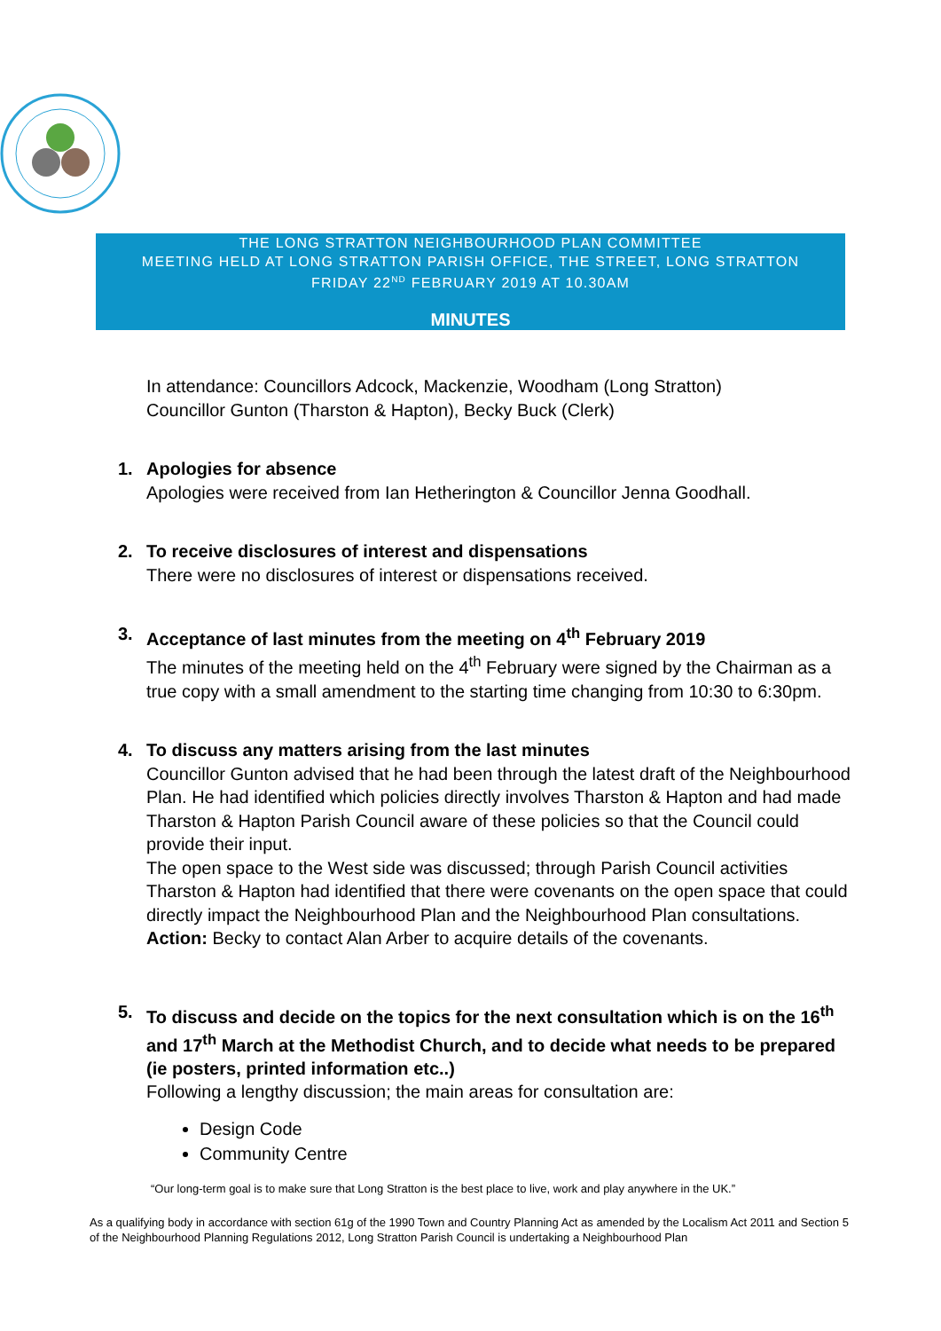THE LONG STRATTON NEIGHBOURHOOD PLAN COMMITTEE
MEETING HELD AT LONG STRATTON PARISH OFFICE, THE STREET, LONG STRATTON
FRIDAY 22<sup>ND</sup> FEBRUARY 2019 AT 10.30AM
MINUTES
In attendance: Councillors Adcock, Mackenzie, Woodham (Long Stratton)
Councillor Gunton (Tharston & Hapton), Becky Buck (Clerk)
1.
Apologies for absence
Apologies were received from Ian Hetherington & Councillor Jenna Goodhall.
2.
To receive disclosures of interest and dispensations
There were no disclosures of interest or dispensations received.
3.
Acceptance of last minutes from the meeting on 4<sup>th</sup> February 2019
The minutes of the meeting held on the 4<sup>th</sup> February were signed by the Chairman as a true copy with a small amendment to the starting time changing from 10:30 to 6:30pm.
4.
To discuss any matters arising from the last minutes
Councillor Gunton advised that he had been through the latest draft of the Neighbourhood Plan. He had identified which policies directly involves Tharston & Hapton and had made Tharston & Hapton Parish Council aware of these policies so that the Council could provide their input.
The open space to the West side was discussed; through Parish Council activities Tharston & Hapton had identified that there were covenants on the open space that could directly impact the Neighbourhood Plan and the Neighbourhood Plan consultations. Action: Becky to contact Alan Arber to acquire details of the covenants.
5.
To discuss and decide on the topics for the next consultation which is on the 16<sup>th</sup> and 17<sup>th</sup> March at the Methodist Church, and to decide what needs to be prepared (ie posters, printed information etc..)
Following a lengthy discussion; the main areas for consultation are:
Design Code
Community Centre
“Our long-term goal is to make sure that Long Stratton is the best place to live, work and play anywhere in the UK.”
As a qualifying body in accordance with section 61g of the 1990 Town and Country Planning Act as amended by the Localism Act 2011 and Section 5 of the Neighbourhood Planning Regulations 2012, Long Stratton Parish Council is undertaking a Neighbourhood Plan